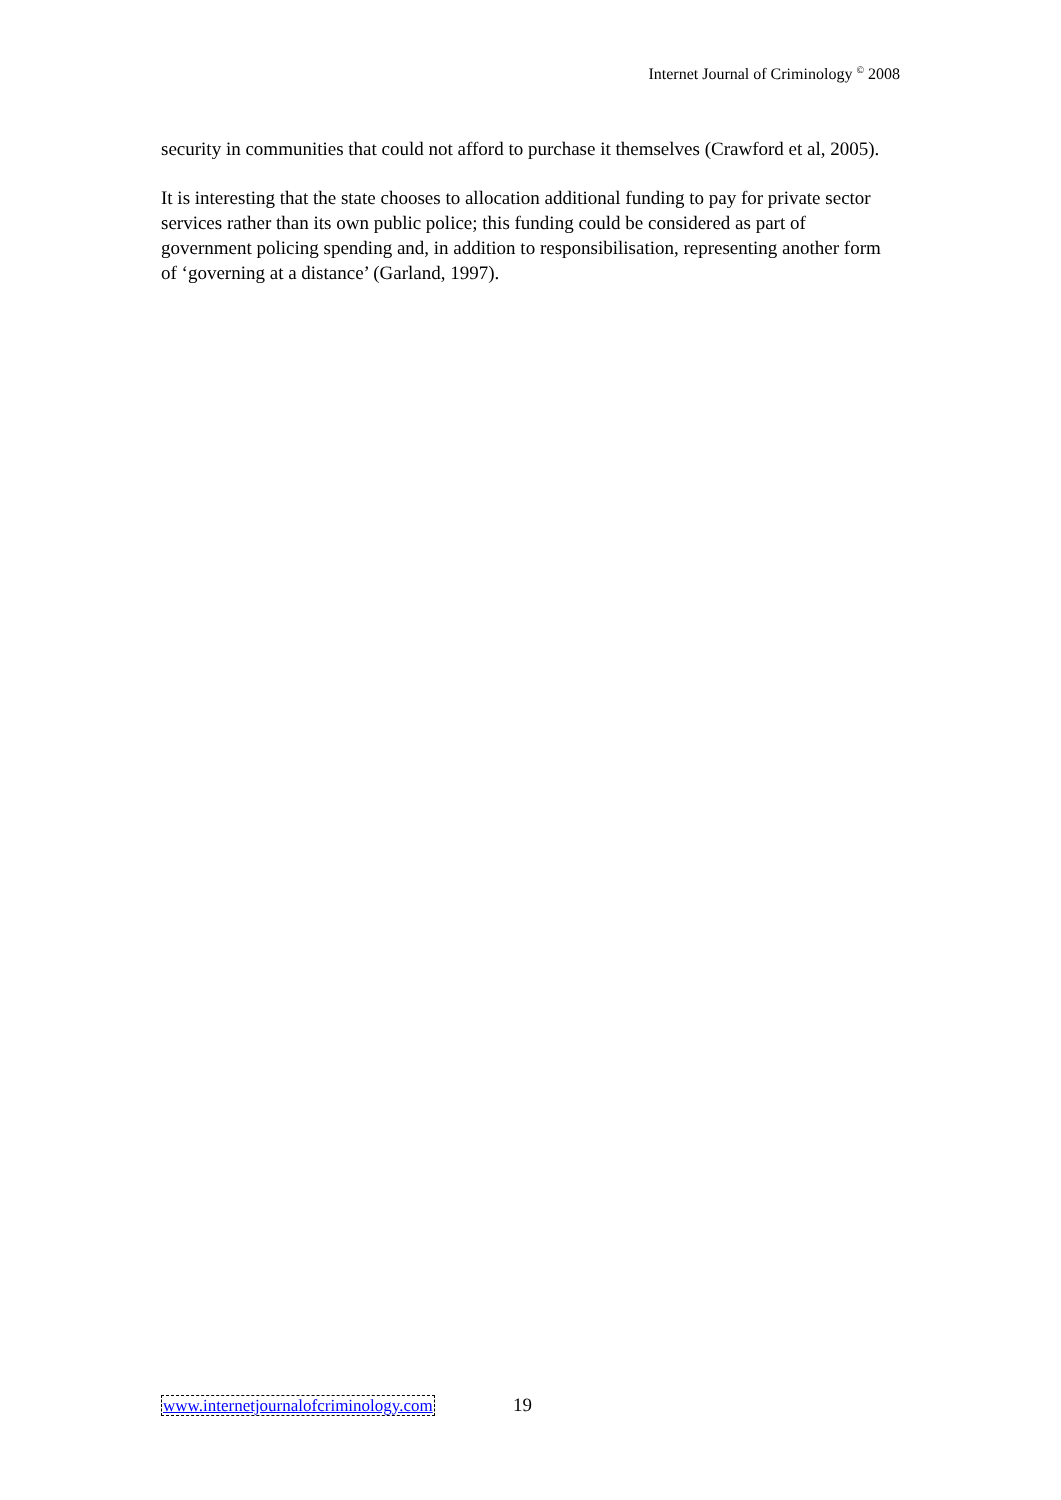Internet Journal of Criminology <sup>©</sup> 2008
security in communities that could not afford to purchase it themselves (Crawford et al, 2005).
It is interesting that the state chooses to allocation additional funding to pay for private sector services rather than its own public police; this funding could be considered as part of government policing spending and, in addition to responsibilisation, representing another form of ‘governing at a distance’ (Garland, 1997).
www.internetjournalofcriminology.com 19